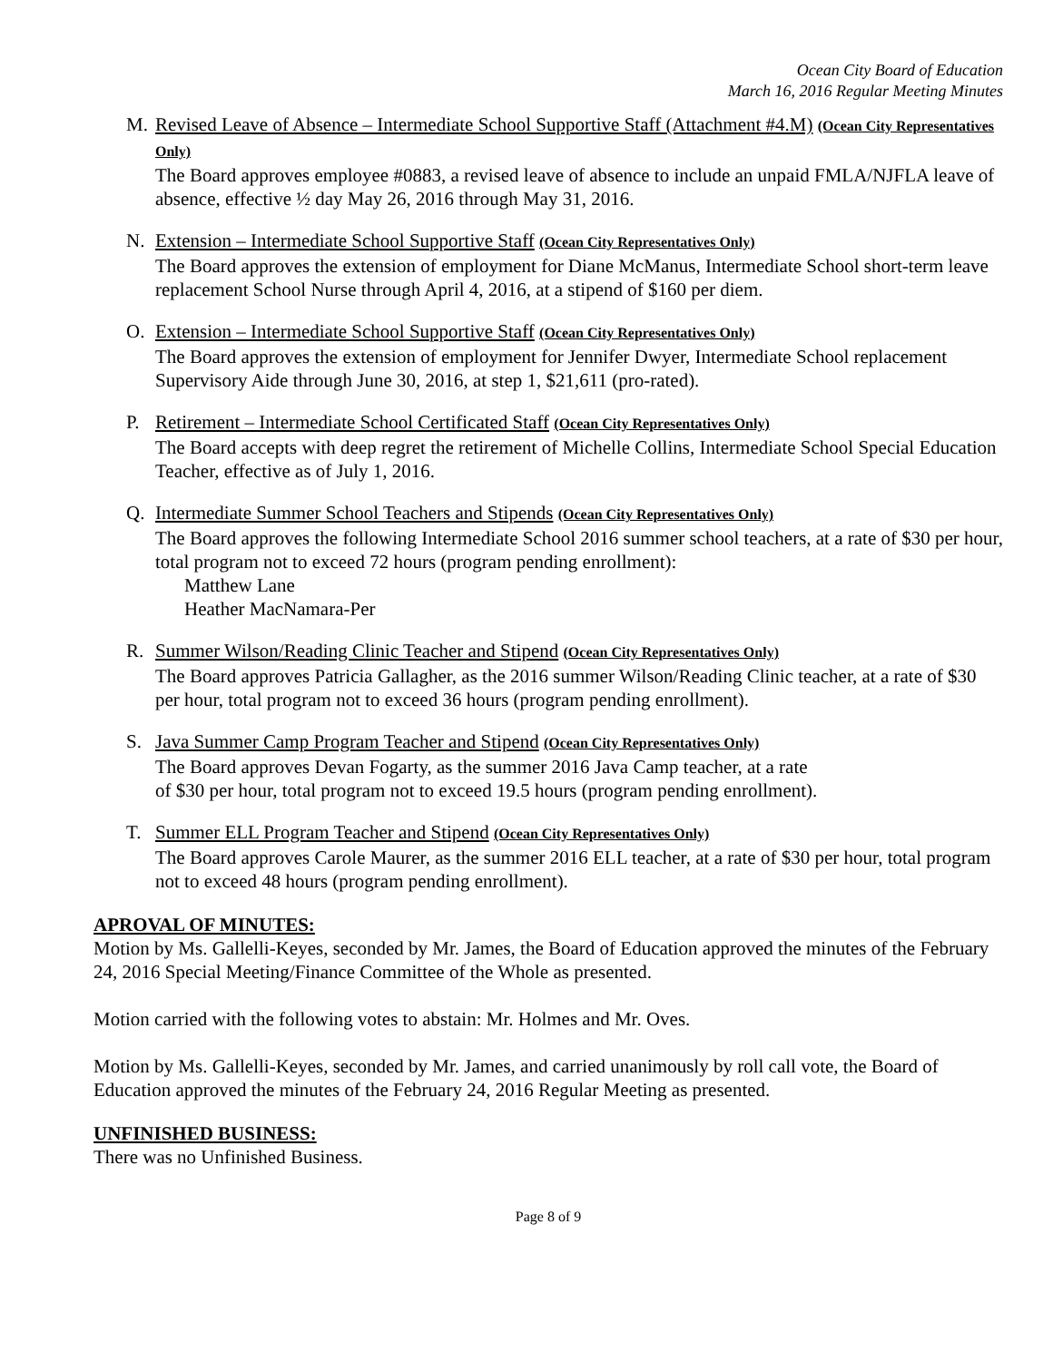Ocean City Board of Education
March 16, 2016 Regular Meeting Minutes
M. Revised Leave of Absence – Intermediate School Supportive Staff (Attachment #4.M) (Ocean City Representatives Only)
The Board approves employee #0883, a revised leave of absence to include an unpaid FMLA/NJFLA leave of absence, effective ½ day May 26, 2016 through May 31, 2016.
N. Extension – Intermediate School Supportive Staff (Ocean City Representatives Only)
The Board approves the extension of employment for Diane McManus, Intermediate School short-term leave replacement School Nurse through April 4, 2016, at a stipend of $160 per diem.
O. Extension – Intermediate School Supportive Staff (Ocean City Representatives Only)
The Board approves the extension of employment for Jennifer Dwyer, Intermediate School replacement Supervisory Aide through June 30, 2016, at step 1, $21,611 (pro-rated).
P. Retirement – Intermediate School Certificated Staff (Ocean City Representatives Only)
The Board accepts with deep regret the retirement of Michelle Collins, Intermediate School Special Education Teacher, effective as of July 1, 2016.
Q. Intermediate Summer School Teachers and Stipends (Ocean City Representatives Only)
The Board approves the following Intermediate School 2016 summer school teachers, at a rate of $30 per hour, total program not to exceed 72 hours (program pending enrollment):
Matthew Lane
Heather MacNamara-Per
R. Summer Wilson/Reading Clinic Teacher and Stipend (Ocean City Representatives Only)
The Board approves Patricia Gallagher, as the 2016 summer Wilson/Reading Clinic teacher, at a rate of $30 per hour, total program not to exceed 36 hours (program pending enrollment).
S. Java Summer Camp Program Teacher and Stipend (Ocean City Representatives Only)
The Board approves Devan Fogarty, as the summer 2016 Java Camp teacher, at a rate
of $30 per hour, total program not to exceed 19.5 hours (program pending enrollment).
T. Summer ELL Program Teacher and Stipend (Ocean City Representatives Only)
The Board approves Carole Maurer, as the summer 2016 ELL teacher, at a rate of $30 per hour, total program not to exceed 48 hours (program pending enrollment).
APROVAL OF MINUTES:
Motion by Ms. Gallelli-Keyes, seconded by Mr. James, the Board of Education approved the minutes of the February 24, 2016 Special Meeting/Finance Committee of the Whole as presented.
Motion carried with the following votes to abstain: Mr. Holmes and Mr. Oves.
Motion by Ms. Gallelli-Keyes, seconded by Mr. James, and carried unanimously by roll call vote, the Board of Education approved the minutes of the February 24, 2016 Regular Meeting as presented.
UNFINISHED BUSINESS:
There was no Unfinished Business.
Page 8 of 9